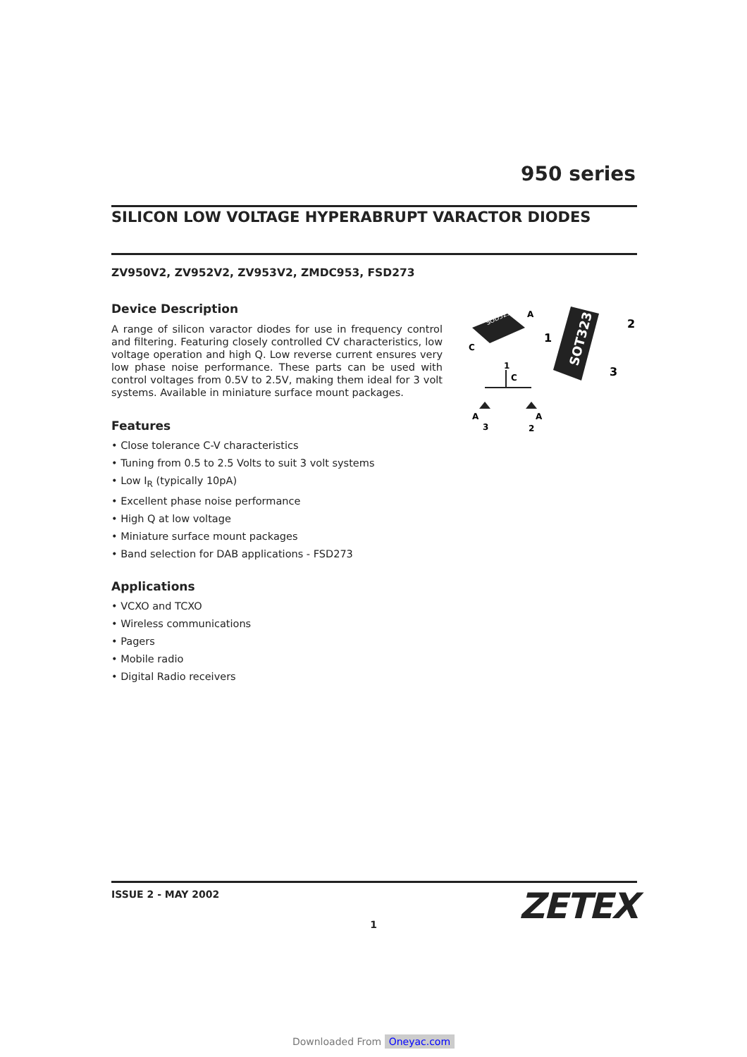950 series
SILICON LOW VOLTAGE HYPERABRUPT VARACTOR DIODES
ZV950V2, ZV952V2, ZV953V2, ZMDC953, FSD273
Device Description
A range of silicon varactor diodes for use in frequency control and filtering. Featuring closely controlled CV characteristics, low voltage operation and high Q. Low reverse current ensures very low phase noise performance. These parts can be used with control voltages from 0.5V to 2.5V, making them ideal for 3 volt systems. Available in miniature surface mount packages.
Features
• Close tolerance C-V characteristics
• Tuning from 0.5 to 2.5 Volts to suit 3 volt systems
• Low I<sub>R</sub> (typically 10pA)
• Excellent phase noise performance
• High Q at low voltage
• Miniature surface mount packages
• Band selection for DAB applications - FSD273
Applications
• VCXO and TCXO
• Wireless communications
• Pagers
• Mobile radio
• Digital Radio receivers
SOD523
A
C
SOT323
1
2
3
1
C
A
3
A
2
ISSUE 2 - MAY 2002
ZETEX
1
Downloaded From Oneyac.com